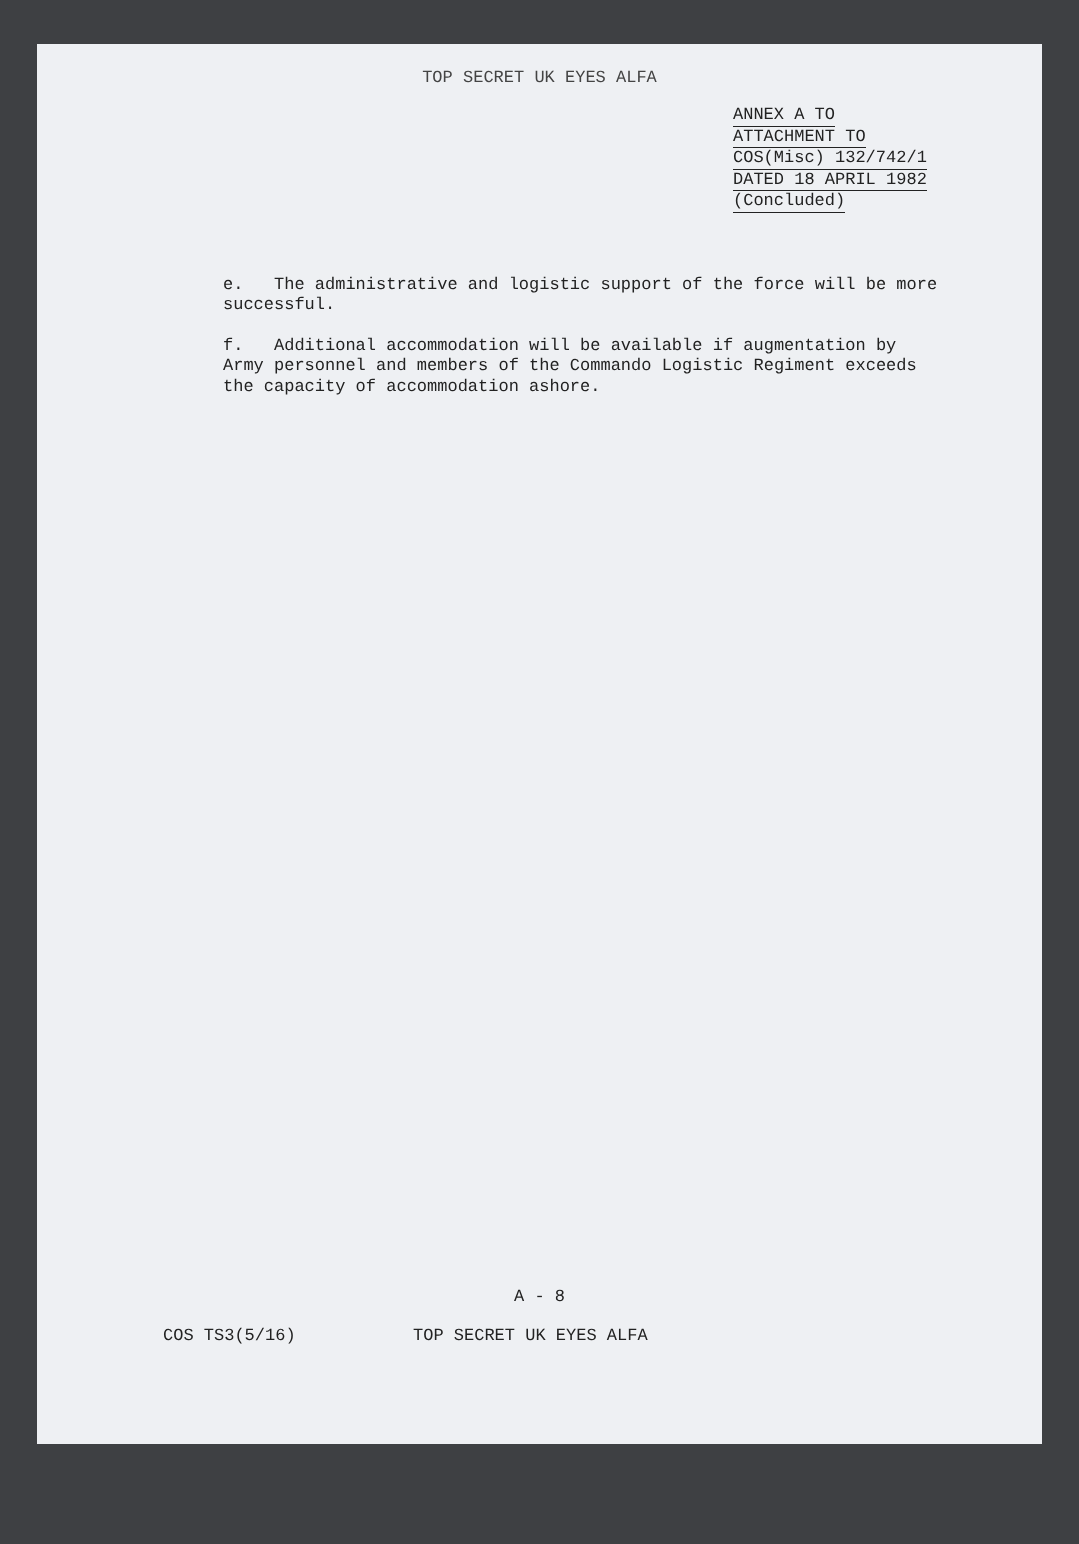TOP SECRET UK EYES ALFA
ANNEX A TO
ATTACHMENT TO
COS(Misc) 132/742/1
DATED 18 APRIL 1982
(Concluded)
e. The administrative and logistic support of the force will be more successful.
f. Additional accommodation will be available if augmentation by Army personnel and members of the Commando Logistic Regiment exceeds the capacity of accommodation ashore.
A - 8
COS TS3(5/16) TOP SECRET UK EYES ALFA